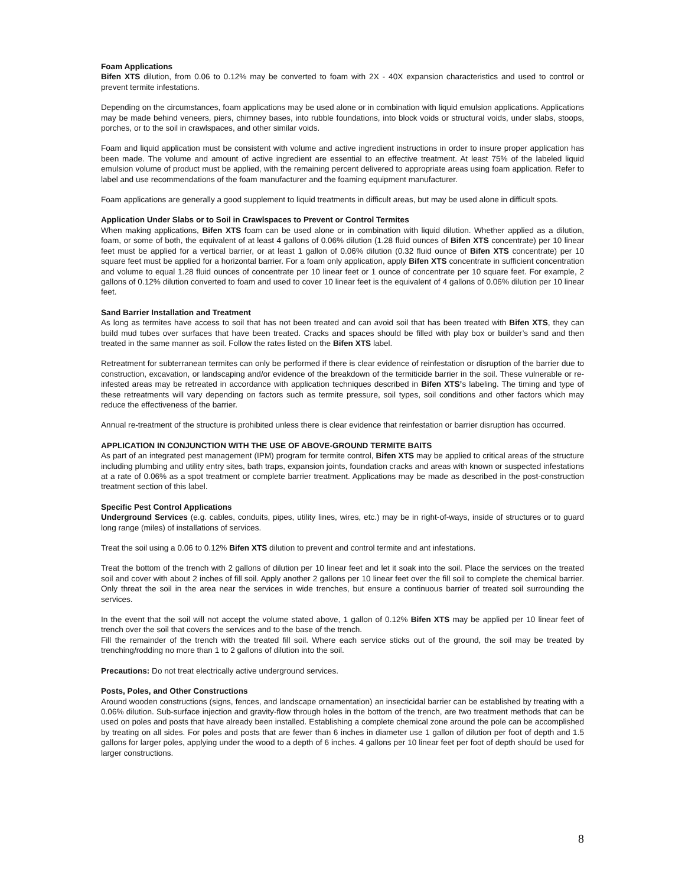Foam Applications
Bifen XTS dilution, from 0.06 to 0.12% may be converted to foam with 2X - 40X expansion characteristics and used to control or prevent termite infestations.
Depending on the circumstances, foam applications may be used alone or in combination with liquid emulsion applications. Applications may be made behind veneers, piers, chimney bases, into rubble foundations, into block voids or structural voids, under slabs, stoops, porches, or to the soil in crawlspaces, and other similar voids.
Foam and liquid application must be consistent with volume and active ingredient instructions in order to insure proper application has been made. The volume and amount of active ingredient are essential to an effective treatment. At least 75% of the labeled liquid emulsion volume of product must be applied, with the remaining percent delivered to appropriate areas using foam application. Refer to label and use recommendations of the foam manufacturer and the foaming equipment manufacturer.
Foam applications are generally a good supplement to liquid treatments in difficult areas, but may be used alone in difficult spots.
Application Under Slabs or to Soil in Crawlspaces to Prevent or Control Termites
When making applications, Bifen XTS foam can be used alone or in combination with liquid dilution. Whether applied as a dilution, foam, or some of both, the equivalent of at least 4 gallons of 0.06% dilution (1.28 fluid ounces of Bifen XTS concentrate) per 10 linear feet must be applied for a vertical barrier, or at least 1 gallon of 0.06% dilution (0.32 fluid ounce of Bifen XTS concentrate) per 10 square feet must be applied for a horizontal barrier. For a foam only application, apply Bifen XTS concentrate in sufficient concentration and volume to equal 1.28 fluid ounces of concentrate per 10 linear feet or 1 ounce of concentrate per 10 square feet. For example, 2 gallons of 0.12% dilution converted to foam and used to cover 10 linear feet is the equivalent of 4 gallons of 0.06% dilution per 10 linear feet.
Sand Barrier Installation and Treatment
As long as termites have access to soil that has not been treated and can avoid soil that has been treated with Bifen XTS, they can build mud tubes over surfaces that have been treated. Cracks and spaces should be filled with play box or builder’s sand and then treated in the same manner as soil. Follow the rates listed on the Bifen XTS label.
Retreatment for subterranean termites can only be performed if there is clear evidence of reinfestation or disruption of the barrier due to construction, excavation, or landscaping and/or evidence of the breakdown of the termiticide barrier in the soil. These vulnerable or re-infested areas may be retreated in accordance with application techniques described in Bifen XTS’s labeling. The timing and type of these retreatments will vary depending on factors such as termite pressure, soil types, soil conditions and other factors which may reduce the effectiveness of the barrier.
Annual re-treatment of the structure is prohibited unless there is clear evidence that reinfestation or barrier disruption has occurred.
APPLICATION IN CONJUNCTION WITH THE USE OF ABOVE-GROUND TERMITE BAITS
As part of an integrated pest management (IPM) program for termite control, Bifen XTS may be applied to critical areas of the structure including plumbing and utility entry sites, bath traps, expansion joints, foundation cracks and areas with known or suspected infestations at a rate of 0.06% as a spot treatment or complete barrier treatment. Applications may be made as described in the post-construction treatment section of this label.
Specific Pest Control Applications
Underground Services (e.g. cables, conduits, pipes, utility lines, wires, etc.) may be in right-of-ways, inside of structures or to guard long range (miles) of installations of services.
Treat the soil using a 0.06 to 0.12% Bifen XTS dilution to prevent and control termite and ant infestations.
Treat the bottom of the trench with 2 gallons of dilution per 10 linear feet and let it soak into the soil. Place the services on the treated soil and cover with about 2 inches of fill soil. Apply another 2 gallons per 10 linear feet over the fill soil to complete the chemical barrier. Only threat the soil in the area near the services in wide trenches, but ensure a continuous barrier of treated soil surrounding the services.
In the event that the soil will not accept the volume stated above, 1 gallon of 0.12% Bifen XTS may be applied per 10 linear feet of trench over the soil that covers the services and to the base of the trench.
Fill the remainder of the trench with the treated fill soil. Where each service sticks out of the ground, the soil may be treated by trenching/rodding no more than 1 to 2 gallons of dilution into the soil.
Precautions: Do not treat electrically active underground services.
Posts, Poles, and Other Constructions
Around wooden constructions (signs, fences, and landscape ornamentation) an insecticidal barrier can be established by treating with a 0.06% dilution. Sub-surface injection and gravity-flow through holes in the bottom of the trench, are two treatment methods that can be used on poles and posts that have already been installed. Establishing a complete chemical zone around the pole can be accomplished by treating on all sides. For poles and posts that are fewer than 6 inches in diameter use 1 gallon of dilution per foot of depth and 1.5 gallons for larger poles, applying under the wood to a depth of 6 inches. 4 gallons per 10 linear feet per foot of depth should be used for larger constructions.
8